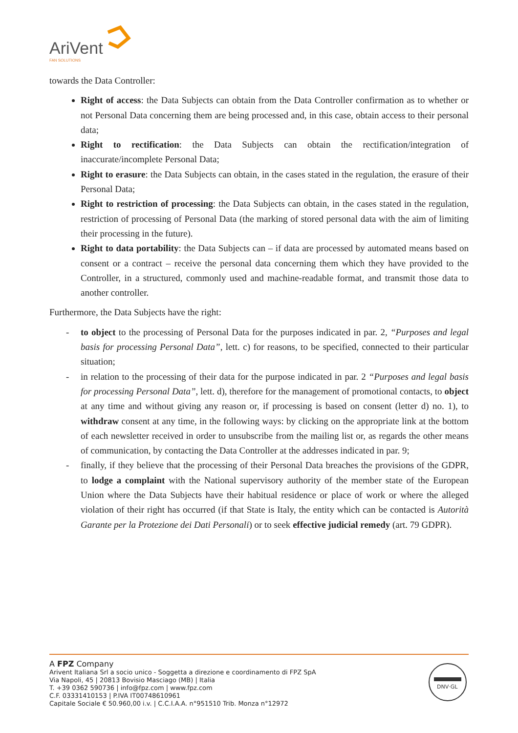AriVent
FAN SOLUTIONS
towards the Data Controller:
Right of access: the Data Subjects can obtain from the Data Controller confirmation as to whether or not Personal Data concerning them are being processed and, in this case, obtain access to their personal data;
Right to rectification: the Data Subjects can obtain the rectification/integration of inaccurate/incomplete Personal Data;
Right to erasure: the Data Subjects can obtain, in the cases stated in the regulation, the erasure of their Personal Data;
Right to restriction of processing: the Data Subjects can obtain, in the cases stated in the regulation, restriction of processing of Personal Data (the marking of stored personal data with the aim of limiting their processing in the future).
Right to data portability: the Data Subjects can – if data are processed by automated means based on consent or a contract – receive the personal data concerning them which they have provided to the Controller, in a structured, commonly used and machine-readable format, and transmit those data to another controller.
Furthermore, the Data Subjects have the right:
- to object to the processing of Personal Data for the purposes indicated in par. 2, “Purposes and legal basis for processing Personal Data”, lett. c) for reasons, to be specified, connected to their particular situation;
- in relation to the processing of their data for the purpose indicated in par. 2 “Purposes and legal basis for processing Personal Data”, lett. d), therefore for the management of promotional contacts, to object at any time and without giving any reason or, if processing is based on consent (letter d) no. 1), to withdraw consent at any time, in the following ways: by clicking on the appropriate link at the bottom of each newsletter received in order to unsubscribe from the mailing list or, as regards the other means of communication, by contacting the Data Controller at the addresses indicated in par. 9;
- finally, if they believe that the processing of their Personal Data breaches the provisions of the GDPR, to lodge a complaint with the National supervisory authority of the member state of the European Union where the Data Subjects have their habitual residence or place of work or where the alleged violation of their right has occurred (if that State is Italy, the entity which can be contacted is Autorità Garante per la Protezione dei Dati Personali) or to seek effective judicial remedy (art. 79 GDPR).
A FPZ Company
Arivent Italiana Srl a socio unico - Soggetta a direzione e coordinamento di FPZ SpA
Via Napoli, 45 | 20813 Bovisio Masciago (MB) | Italia
T. +39 0362 590736 | info@fpz.com | www.fpz.com
C.F. 03331410153 | P.IVA IT00748610961
Capitale Sociale € 50.960,00 i.v. | C.C.I.A.A. n°951510 Trib. Monza n°12972
DNV·GL